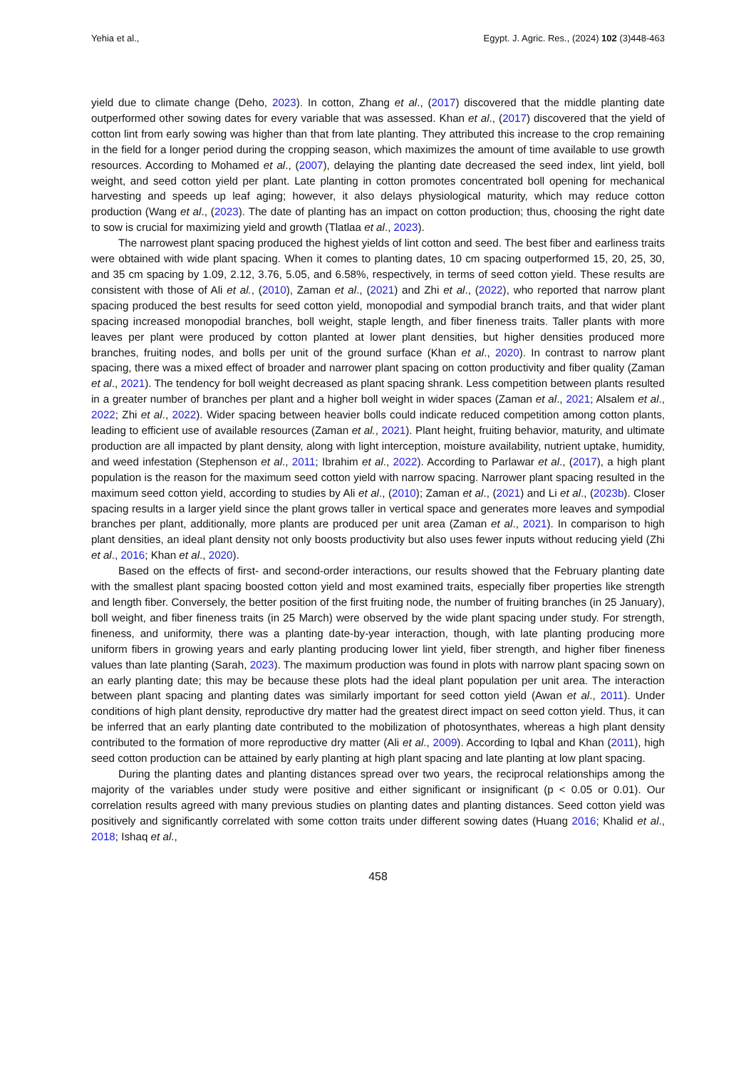Yehia et al., Egypt. J. Agric. Res., (2024) 102 (3)448-463
yield due to climate change (Deho, 2023). In cotton, Zhang et al., (2017) discovered that the middle planting date outperformed other sowing dates for every variable that was assessed. Khan et al., (2017) discovered that the yield of cotton lint from early sowing was higher than that from late planting. They attributed this increase to the crop remaining in the field for a longer period during the cropping season, which maximizes the amount of time available to use growth resources. According to Mohamed et al., (2007), delaying the planting date decreased the seed index, lint yield, boll weight, and seed cotton yield per plant. Late planting in cotton promotes concentrated boll opening for mechanical harvesting and speeds up leaf aging; however, it also delays physiological maturity, which may reduce cotton production (Wang et al., (2023). The date of planting has an impact on cotton production; thus, choosing the right date to sow is crucial for maximizing yield and growth (Tlatlaa et al., 2023).
The narrowest plant spacing produced the highest yields of lint cotton and seed. The best fiber and earliness traits were obtained with wide plant spacing. When it comes to planting dates, 10 cm spacing outperformed 15, 20, 25, 30, and 35 cm spacing by 1.09, 2.12, 3.76, 5.05, and 6.58%, respectively, in terms of seed cotton yield. These results are consistent with those of Ali et al., (2010), Zaman et al., (2021) and Zhi et al., (2022), who reported that narrow plant spacing produced the best results for seed cotton yield, monopodial and sympodial branch traits, and that wider plant spacing increased monopodial branches, boll weight, staple length, and fiber fineness traits. Taller plants with more leaves per plant were produced by cotton planted at lower plant densities, but higher densities produced more branches, fruiting nodes, and bolls per unit of the ground surface (Khan et al., 2020). In contrast to narrow plant spacing, there was a mixed effect of broader and narrower plant spacing on cotton productivity and fiber quality (Zaman et al., 2021). The tendency for boll weight decreased as plant spacing shrank. Less competition between plants resulted in a greater number of branches per plant and a higher boll weight in wider spaces (Zaman et al., 2021; Alsalem et al., 2022; Zhi et al., 2022). Wider spacing between heavier bolls could indicate reduced competition among cotton plants, leading to efficient use of available resources (Zaman et al., 2021). Plant height, fruiting behavior, maturity, and ultimate production are all impacted by plant density, along with light interception, moisture availability, nutrient uptake, humidity, and weed infestation (Stephenson et al., 2011; Ibrahim et al., 2022). According to Parlawar et al., (2017), a high plant population is the reason for the maximum seed cotton yield with narrow spacing. Narrower plant spacing resulted in the maximum seed cotton yield, according to studies by Ali et al., (2010); Zaman et al., (2021) and Li et al., (2023b). Closer spacing results in a larger yield since the plant grows taller in vertical space and generates more leaves and sympodial branches per plant, additionally, more plants are produced per unit area (Zaman et al., 2021). In comparison to high plant densities, an ideal plant density not only boosts productivity but also uses fewer inputs without reducing yield (Zhi et al., 2016; Khan et al., 2020).
Based on the effects of first- and second-order interactions, our results showed that the February planting date with the smallest plant spacing boosted cotton yield and most examined traits, especially fiber properties like strength and length fiber. Conversely, the better position of the first fruiting node, the number of fruiting branches (in 25 January), boll weight, and fiber fineness traits (in 25 March) were observed by the wide plant spacing under study. For strength, fineness, and uniformity, there was a planting date-by-year interaction, though, with late planting producing more uniform fibers in growing years and early planting producing lower lint yield, fiber strength, and higher fiber fineness values than late planting (Sarah, 2023). The maximum production was found in plots with narrow plant spacing sown on an early planting date; this may be because these plots had the ideal plant population per unit area. The interaction between plant spacing and planting dates was similarly important for seed cotton yield (Awan et al., 2011). Under conditions of high plant density, reproductive dry matter had the greatest direct impact on seed cotton yield. Thus, it can be inferred that an early planting date contributed to the mobilization of photosynthates, whereas a high plant density contributed to the formation of more reproductive dry matter (Ali et al., 2009). According to Iqbal and Khan (2011), high seed cotton production can be attained by early planting at high plant spacing and late planting at low plant spacing.
During the planting dates and planting distances spread over two years, the reciprocal relationships among the majority of the variables under study were positive and either significant or insignificant (p < 0.05 or 0.01). Our correlation results agreed with many previous studies on planting dates and planting distances. Seed cotton yield was positively and significantly correlated with some cotton traits under different sowing dates (Huang 2016; Khalid et al., 2018; Ishaq et al.,
458